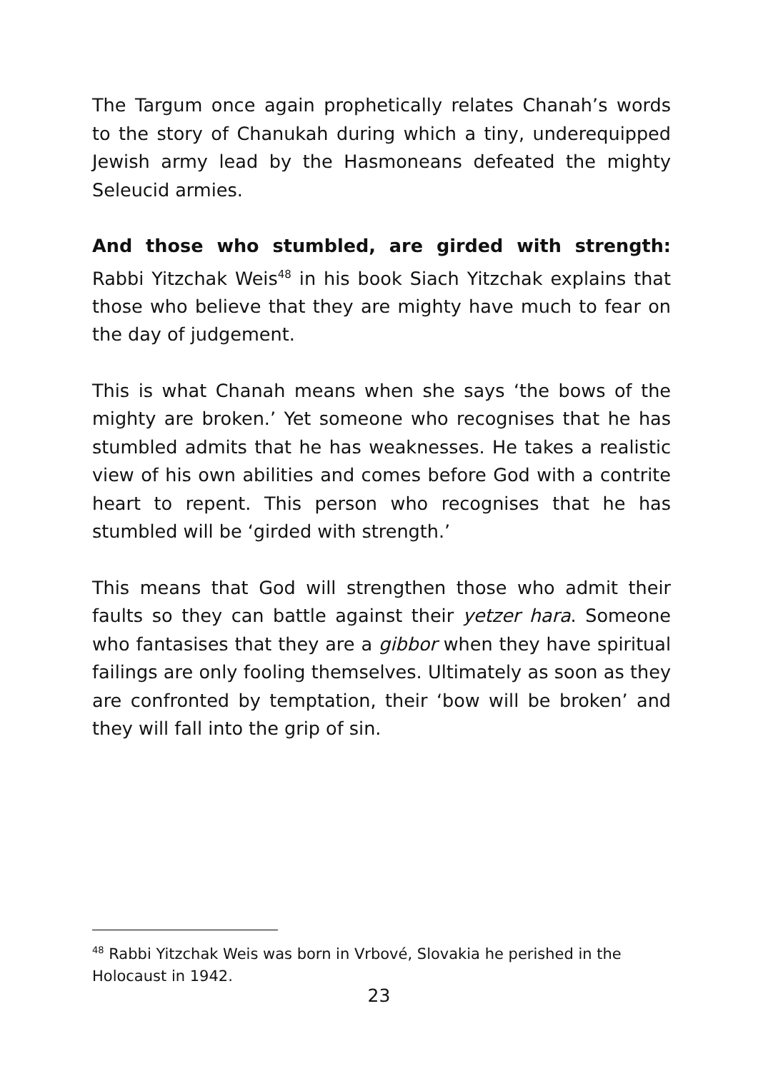The Targum once again prophetically relates Chanah’s words to the story of Chanukah during which a tiny, underequipped Jewish army lead by the Hasmoneans defeated the mighty Seleucid armies.
And those who stumbled, are girded with strength: Rabbi Yitzchak Weis<sup>48</sup> in his book Siach Yitzchak explains that those who believe that they are mighty have much to fear on the day of judgement.
This is what Chanah means when she says ‘the bows of the mighty are broken.’ Yet someone who recognises that he has stumbled admits that he has weaknesses. He takes a realistic view of his own abilities and comes before God with a contrite heart to repent. This person who recognises that he has stumbled will be ‘girded with strength.’
This means that God will strengthen those who admit their faults so they can battle against their yetzer hara. Someone who fantasises that they are a gibbor when they have spiritual failings are only fooling themselves. Ultimately as soon as they are confronted by temptation, their ‘bow will be broken’ and they will fall into the grip of sin.
<sup>48</sup> Rabbi Yitzchak Weis was born in Vrbové, Slovakia he perished in the Holocaust in 1942.
23